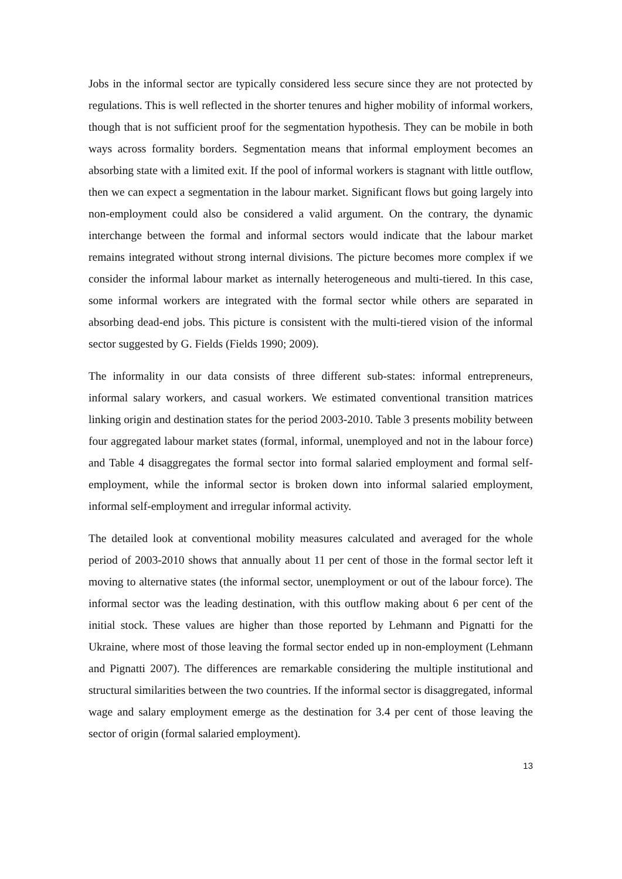Jobs in the informal sector are typically considered less secure since they are not protected by regulations. This is well reflected in the shorter tenures and higher mobility of informal workers, though that is not sufficient proof for the segmentation hypothesis. They can be mobile in both ways across formality borders. Segmentation means that informal employment becomes an absorbing state with a limited exit. If the pool of informal workers is stagnant with little outflow, then we can expect a segmentation in the labour market. Significant flows but going largely into non-employment could also be considered a valid argument. On the contrary, the dynamic interchange between the formal and informal sectors would indicate that the labour market remains integrated without strong internal divisions. The picture becomes more complex if we consider the informal labour market as internally heterogeneous and multi-tiered. In this case, some informal workers are integrated with the formal sector while others are separated in absorbing dead-end jobs. This picture is consistent with the multi-tiered vision of the informal sector suggested by G. Fields (Fields 1990; 2009).
The informality in our data consists of three different sub-states: informal entrepreneurs, informal salary workers, and casual workers. We estimated conventional transition matrices linking origin and destination states for the period 2003-2010. Table 3 presents mobility between four aggregated labour market states (formal, informal, unemployed and not in the labour force) and Table 4 disaggregates the formal sector into formal salaried employment and formal self-employment, while the informal sector is broken down into informal salaried employment, informal self-employment and irregular informal activity.
The detailed look at conventional mobility measures calculated and averaged for the whole period of 2003-2010 shows that annually about 11 per cent of those in the formal sector left it moving to alternative states (the informal sector, unemployment or out of the labour force). The informal sector was the leading destination, with this outflow making about 6 per cent of the initial stock. These values are higher than those reported by Lehmann and Pignatti for the Ukraine, where most of those leaving the formal sector ended up in non-employment (Lehmann and Pignatti 2007). The differences are remarkable considering the multiple institutional and structural similarities between the two countries. If the informal sector is disaggregated, informal wage and salary employment emerge as the destination for 3.4 per cent of those leaving the sector of origin (formal salaried employment).
13